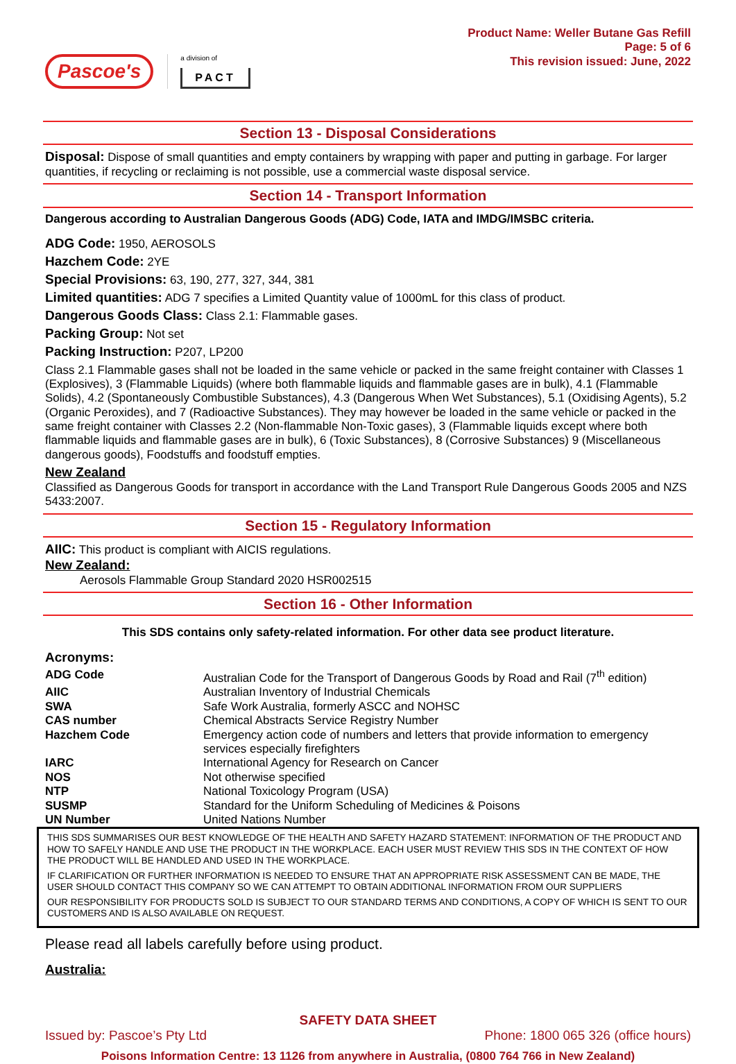Pascoe's
a division of
PACT
Product Name: Weller Butane Gas Refill
Page: 5 of 6
This revision issued: June, 2022
Section 13 - Disposal Considerations
Disposal: Dispose of small quantities and empty containers by wrapping with paper and putting in garbage. For larger quantities, if recycling or reclaiming is not possible, use a commercial waste disposal service.
Section 14 - Transport Information
Dangerous according to Australian Dangerous Goods (ADG) Code, IATA and IMDG/IMSBC criteria.
ADG Code: 1950, AEROSOLS
Hazchem Code: 2YE
Special Provisions: 63, 190, 277, 327, 344, 381
Limited quantities: ADG 7 specifies a Limited Quantity value of 1000mL for this class of product.
Dangerous Goods Class: Class 2.1: Flammable gases.
Packing Group: Not set
Packing Instruction: P207, LP200
Class 2.1 Flammable gases shall not be loaded in the same vehicle or packed in the same freight container with Classes 1 (Explosives), 3 (Flammable Liquids) (where both flammable liquids and flammable gases are in bulk), 4.1 (Flammable Solids), 4.2 (Spontaneously Combustible Substances), 4.3 (Dangerous When Wet Substances), 5.1 (Oxidising Agents), 5.2 (Organic Peroxides), and 7 (Radioactive Substances). They may however be loaded in the same vehicle or packed in the same freight container with Classes 2.2 (Non-flammable Non-Toxic gases), 3 (Flammable liquids except where both flammable liquids and flammable gases are in bulk), 6 (Toxic Substances), 8 (Corrosive Substances) 9 (Miscellaneous dangerous goods), Foodstuffs and foodstuff empties.
New Zealand
Classified as Dangerous Goods for transport in accordance with the Land Transport Rule Dangerous Goods 2005 and NZS 5433:2007.
Section 15 - Regulatory Information
AIIC: This product is compliant with AICIS regulations.
New Zealand:
Aerosols Flammable Group Standard 2020 HSR002515
Section 16 - Other Information
This SDS contains only safety-related information. For other data see product literature.
Acronyms:
| ADG Code | Australian Code for the Transport of Dangerous Goods by Road and Rail (7<sup>th</sup> edition) |
| AIIC | Australian Inventory of Industrial Chemicals |
| SWA | Safe Work Australia, formerly ASCC and NOHSC |
| CAS number | Chemical Abstracts Service Registry Number |
| Hazchem Code | Emergency action code of numbers and letters that provide information to emergency services especially firefighters |
| IARC | International Agency for Research on Cancer |
| NOS | Not otherwise specified |
| NTP | National Toxicology Program (USA) |
| SUSMP | Standard for the Uniform Scheduling of Medicines & Poisons |
| UN Number | United Nations Number |
THIS SDS SUMMARISES OUR BEST KNOWLEDGE OF THE HEALTH AND SAFETY HAZARD STATEMENT: INFORMATION OF THE PRODUCT AND HOW TO SAFELY HANDLE AND USE THE PRODUCT IN THE WORKPLACE. EACH USER MUST REVIEW THIS SDS IN THE CONTEXT OF HOW THE PRODUCT WILL BE HANDLED AND USED IN THE WORKPLACE.
IF CLARIFICATION OR FURTHER INFORMATION IS NEEDED TO ENSURE THAT AN APPROPRIATE RISK ASSESSMENT CAN BE MADE, THE USER SHOULD CONTACT THIS COMPANY SO WE CAN ATTEMPT TO OBTAIN ADDITIONAL INFORMATION FROM OUR SUPPLIERS
OUR RESPONSIBILITY FOR PRODUCTS SOLD IS SUBJECT TO OUR STANDARD TERMS AND CONDITIONS, A COPY OF WHICH IS SENT TO OUR CUSTOMERS AND IS ALSO AVAILABLE ON REQUEST.
Please read all labels carefully before using product.
Australia:
SAFETY DATA SHEET
Issued by: Pascoe’s Pty Ltd Phone: 1800 065 326 (office hours)
Poisons Information Centre: 13 1126 from anywhere in Australia, (0800 764 766 in New Zealand)